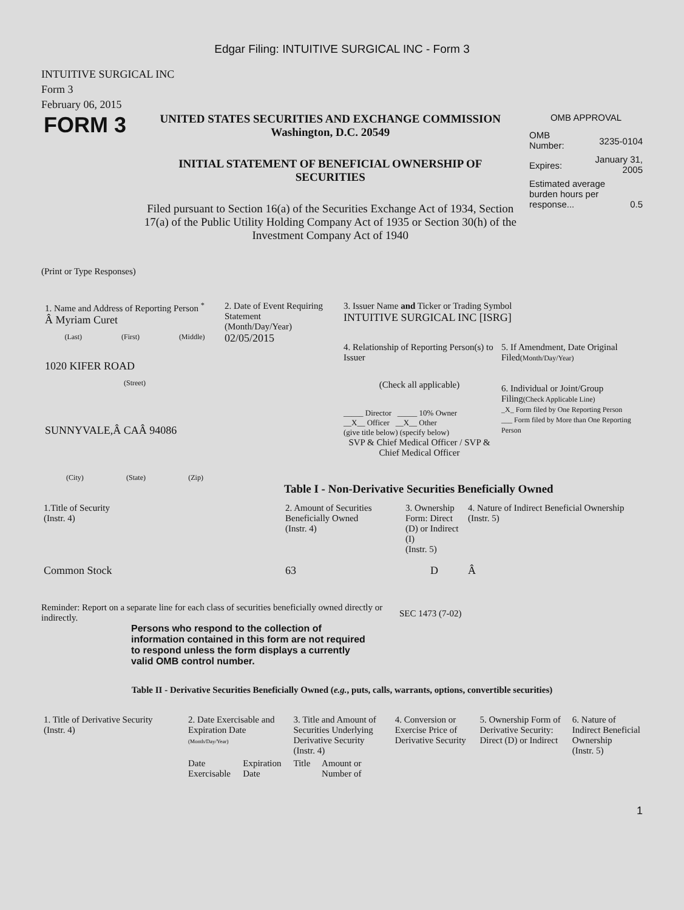Edgar Filing: INTUITIVE SURGICAL INC - Form 3
INTUITIVE SURGICAL INC
Form 3
February 06, 2015
FORM 3
UNITED STATES SECURITIES AND EXCHANGE COMMISSION
Washington, D.C. 20549
INITIAL STATEMENT OF BENEFICIAL OWNERSHIP OF SECURITIES
Filed pursuant to Section 16(a) of the Securities Exchange Act of 1934, Section 17(a) of the Public Utility Holding Company Act of 1935 or Section 30(h) of the Investment Company Act of 1940
OMB APPROVAL
OMB
Number: 3235-0104
Expires: January 31,
2005
Estimated average burden hours per response... 0.5
(Print or Type Responses)
1. Name and Address of Reporting Person <sup>*</sup>
Â Myriam Curet
(Last) (First) (Middle)
1020 KIFER ROAD
(Street)
SUNNYVALE,Â CAÂ 94086
(City) (State) (Zip)
2. Date of Event Requiring Statement
(Month/Day/Year)
02/05/2015
3. Issuer Name and Ticker or Trading Symbol
INTUITIVE SURGICAL INC [ISRG]
4. Relationship of Reporting Person(s) to Issuer
(Check all applicable)
_____ Director _____ 10% Owner
__X__ Officer __X__ Other
(give title below) (specify below)
SVP & Chief Medical Officer / SVP & Chief Medical Officer
5. If Amendment, Date Original Filed(Month/Day/Year)
6. Individual or Joint/Group Filing(Check Applicable Line)
_X_ Form filed by One Reporting Person
___ Form filed by More than One Reporting Person
Table I - Non-Derivative Securities Beneficially Owned
| 1.Title of Security (Instr. 4) | 2. Amount of Securities Beneficially Owned (Instr. 4) | 3. Ownership Form: Direct (D) or Indirect (I) (Instr. 5) | 4. Nature of Indirect Beneficial Ownership (Instr. 5) |
| --- | --- | --- | --- |
| Common Stock | 63 | D | Â |
Reminder: Report on a separate line for each class of securities beneficially owned directly or indirectly.
Persons who respond to the collection of information contained in this form are not required to respond unless the form displays a currently valid OMB control number.
SEC 1473 (7-02)
Table II - Derivative Securities Beneficially Owned (e.g., puts, calls, warrants, options, convertible securities)
| 1. Title of Derivative Security (Instr. 4) | 2. Date Exercisable and Expiration Date (Month/Day/Year) | | 3. Title and Amount of Securities Underlying Derivative Security (Instr. 4) | | 4. Conversion or Exercise Price of Derivative Security | 5. Ownership Form of Derivative Security: Direct (D) or Indirect | 6. Nature of Indirect Beneficial Ownership (Instr. 5) |
| --- | --- | --- | --- | --- | --- | --- | --- |
| | Date Exercisable | Expiration Date | Title | Amount or Number of | | | |
1